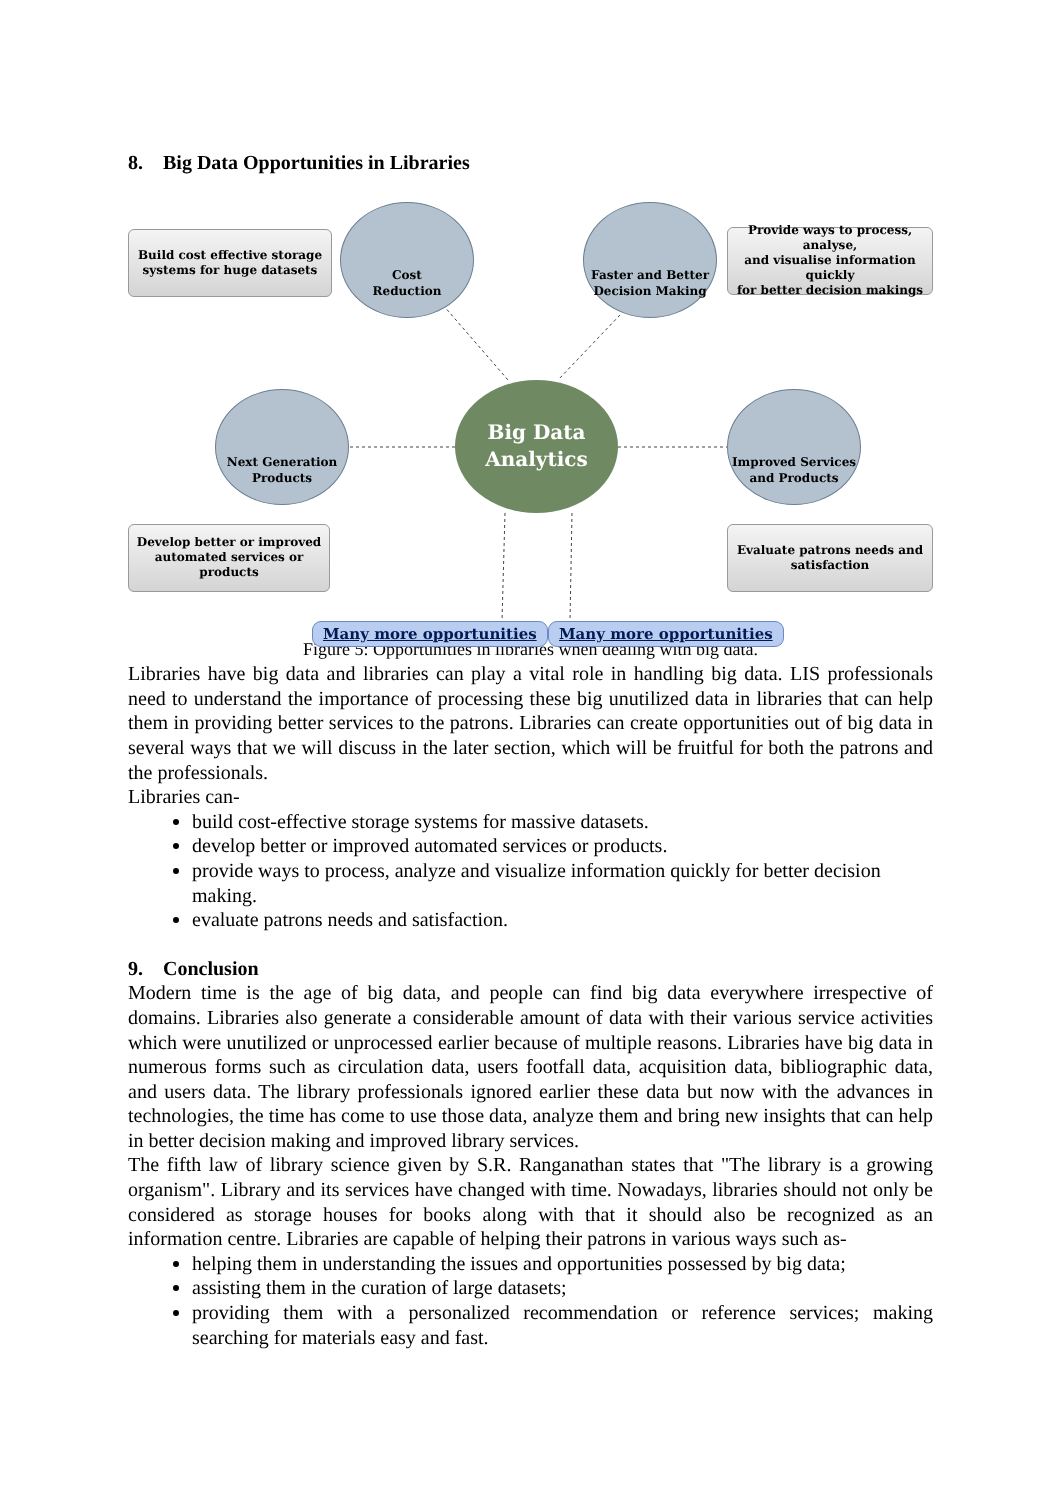8. Big Data Opportunities in Libraries
Build cost effective storage
systems for huge datasets
Cost
Reduction
Faster and Better
Decision Making
Provide ways to process, analyse,
and visualise information quickly
for better decision makings
Next Generation
Products
Big Data
Analytics
Improved Services
and Products
Develop better or improved
automated services or products
Evaluate patrons needs and
satisfaction
Many more opportunities Many more opportunities
Figure 5: Opportunities in libraries when dealing with big data.
Libraries have big data and libraries can play a vital role in handling big data. LIS professionals need to understand the importance of processing these big unutilized data in libraries that can help them in providing better services to the patrons. Libraries can create opportunities out of big data in several ways that we will discuss in the later section, which will be fruitful for both the patrons and the professionals.
Libraries can-
build cost-effective storage systems for massive datasets.
develop better or improved automated services or products.
provide ways to process, analyze and visualize information quickly for better decision making.
evaluate patrons needs and satisfaction.
9. Conclusion
Modern time is the age of big data, and people can find big data everywhere irrespective of domains. Libraries also generate a considerable amount of data with their various service activities which were unutilized or unprocessed earlier because of multiple reasons. Libraries have big data in numerous forms such as circulation data, users footfall data, acquisition data, bibliographic data, and users data. The library professionals ignored earlier these data but now with the advances in technologies, the time has come to use those data, analyze them and bring new insights that can help in better decision making and improved library services.
The fifth law of library science given by S.R. Ranganathan states that "The library is a growing organism". Library and its services have changed with time. Nowadays, libraries should not only be considered as storage houses for books along with that it should also be recognized as an information centre. Libraries are capable of helping their patrons in various ways such as-
helping them in understanding the issues and opportunities possessed by big data;
assisting them in the curation of large datasets;
providing them with a personalized recommendation or reference services; making searching for materials easy and fast.